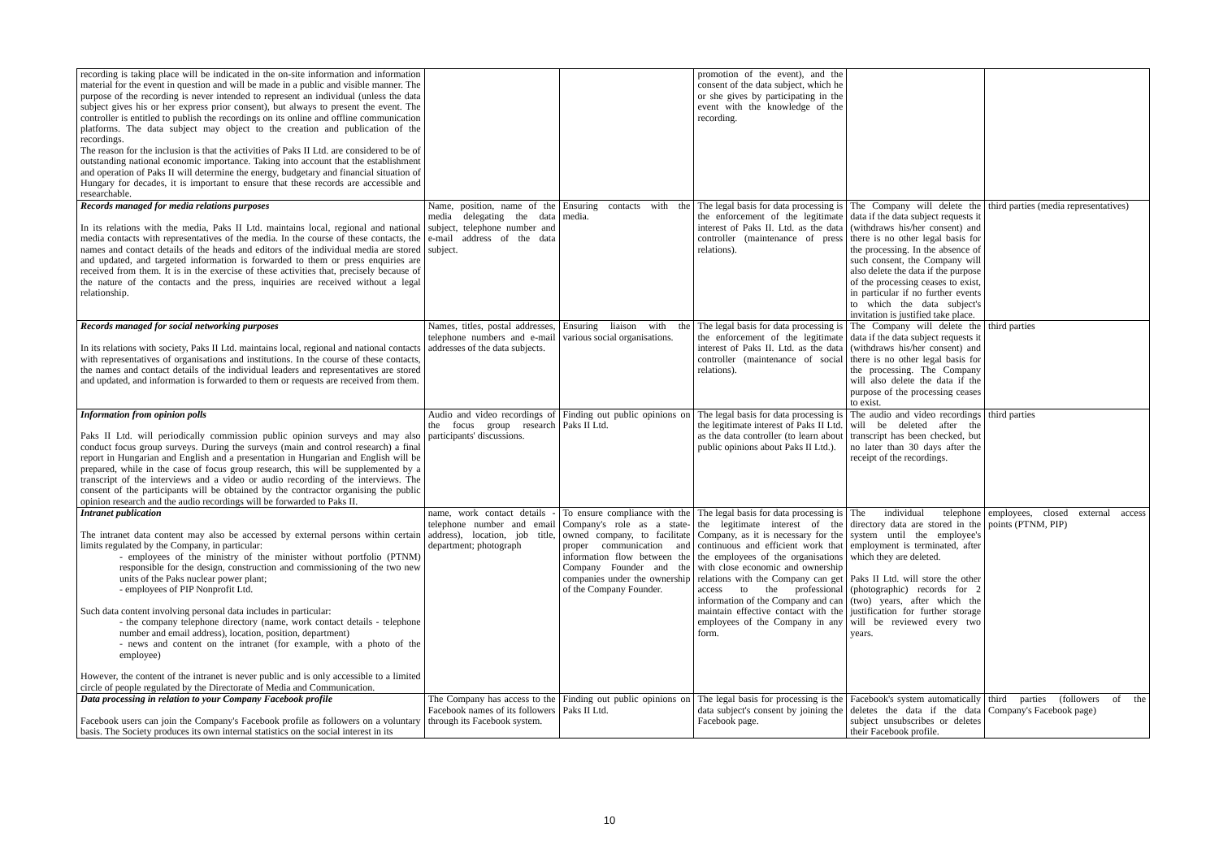| recording is taking place will be indicated in the on-site information and information material for the event in question and will be made in a public and visible manner. The purpose of the recording is never intended to represent an individual (unless the data subject gives his or her express prior consent), but always to present the event. The controller is entitled to publish the recordings on its online and offline communication platforms. The data subject may object to the creation and publication of the recordings. The reason for the inclusion is that the activities of Paks II Ltd. are considered to be of outstanding national economic importance. Taking into account that the establishment and operation of Paks II will determine the energy, budgetary and financial situation of Hungary for decades, it is important to ensure that these records are accessible and researchable. | | | promotion of the event), and the consent of the data subject, which he or she gives by participating in the event with the knowledge of the recording. | | |
| Records managed for media relations purposes In its relations with the media, Paks II Ltd. maintains local, regional and national media contacts with representatives of the media. In the course of these contacts, the names and contact details of the heads and editors of the individual media are stored and updated, and targeted information is forwarded to them or press enquiries are received from them. It is in the exercise of these activities that, precisely because of the nature of the contacts and the press, inquiries are received without a legal relationship. | Name, position, name of the media delegating the data subject, telephone number and e-mail address of the data subject. | Ensuring contacts with the media. | The legal basis for data processing is the enforcement of the legitimate interest of Paks II. Ltd. as the data controller (maintenance of press relations). | The Company will delete the data if the data subject requests it (withdraws his/her consent) and there is no other legal basis for the processing. In the absence of such consent, the Company will also delete the data if the purpose of the processing ceases to exist, in particular if no further events to which the data subject's invitation is justified take place. | third parties (media representatives) |
| Records managed for social networking purposes In its relations with society, Paks II Ltd. maintains local, regional and national contacts with representatives of organisations and institutions. In the course of these contacts, the names and contact details of the individual leaders and representatives are stored and updated, and information is forwarded to them or requests are received from them. | Names, titles, postal addresses, telephone numbers and e-mail addresses of the data subjects. | Ensuring liaison with the various social organisations. | The legal basis for data processing is the enforcement of the legitimate interest of Paks II. Ltd. as the data controller (maintenance of social relations). | The Company will delete the data if the data subject requests it (withdraws his/her consent) and there is no other legal basis for the processing. The Company will also delete the data if the purpose of the processing ceases to exist. | third parties |
| Information from opinion polls Paks II Ltd. will periodically commission public opinion surveys and may also conduct focus group surveys. During the surveys (main and control research) a final report in Hungarian and English and a presentation in Hungarian and English will be prepared, while in the case of focus group research, this will be supplemented by a transcript of the interviews and a video or audio recording of the interviews. The consent of the participants will be obtained by the contractor organising the public opinion research and the audio recordings will be forwarded to Paks II. | Audio and video recordings of the focus group research participants' discussions. | Finding out public opinions on Paks II Ltd. | The legal basis for data processing is the legitimate interest of Paks II Ltd. as the data controller (to learn about public opinions about Paks II Ltd.). | The audio and video recordings will be deleted after the transcript has been checked, but no later than 30 days after the receipt of the recordings. | third parties |
| Intranet publication The intranet data content may also be accessed by external persons within certain limits regulated by the Company, in particular: - employees of the ministry of the minister without portfolio (PTNM) responsible for the design, construction and commissioning of the two new units of the Paks nuclear power plant; - employees of PIP Nonprofit Ltd. Such data content involving personal data includes in particular: - the company telephone directory (name, work contact details - telephone number and email address), location, position, department) - news and content on the intranet (for example, with a photo of the employee) However, the content of the intranet is never public and is only accessible to a limited circle of people regulated by the Directorate of Media and Communication. | name, work contact details - telephone number and email address), location, job title, department; photograph | To ensure compliance with the Company's role as a state-owned company, to facilitate proper communication and information flow between the Company Founder and the companies under the ownership of the Company Founder. | The legal basis for data processing is the legitimate interest of the Company, as it is necessary for the continuous and efficient work that the employees of the organisations with close economic and ownership relations with the Company can get access to the professional information of the Company and can maintain effective contact with the employees of the Company in any form. | The individual telephone directory data are stored in the system until the employee's employment is terminated, after which they are deleted. Paks II Ltd. will store the other (photographic) records for 2 (two) years, after which the justification for further storage will be reviewed every two years. | employees, closed external access points (PTNM, PIP) |
| Data processing in relation to your Company Facebook profile Facebook users can join the Company's Facebook profile as followers on a voluntary basis. The Society produces its own internal statistics on the social interest in its | The Company has access to the Facebook names of its followers through its Facebook system. | Finding out public opinions on Paks II Ltd. | The legal basis for processing is the data subject's consent by joining the Facebook page. | Facebook's system automatically deletes the data if the data subject unsubscribes or deletes their Facebook profile. | third parties (followers of the Company's Facebook page) |
10